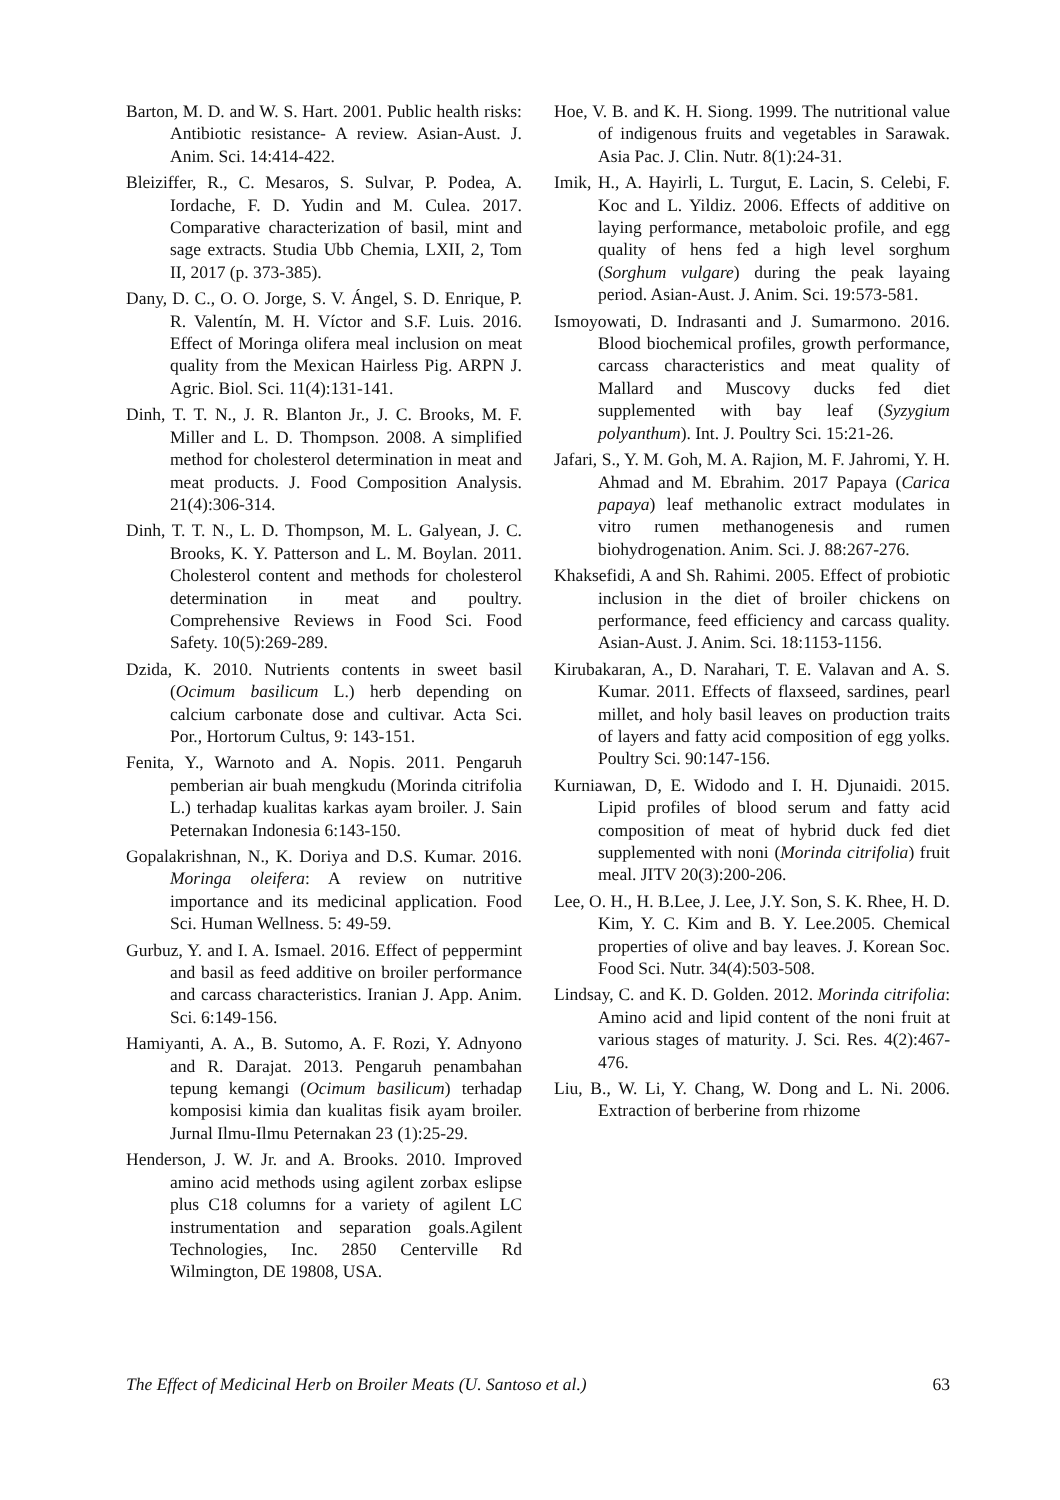Barton, M. D. and W. S. Hart. 2001. Public health risks: Antibiotic resistance- A review. Asian-Aust. J. Anim. Sci. 14:414-422.
Bleiziffer, R., C. Mesaros, S. Sulvar, P. Podea, A. Iordache, F. D. Yudin and M. Culea. 2017. Comparative characterization of basil, mint and sage extracts. Studia Ubb Chemia, LXII, 2, Tom II, 2017 (p. 373-385).
Dany, D. C., O. O. Jorge, S. V. Ángel, S. D. Enrique, P. R. Valentín, M. H. Víctor and S.F. Luis. 2016. Effect of Moringa olifera meal inclusion on meat quality from the Mexican Hairless Pig. ARPN J. Agric. Biol. Sci. 11(4):131-141.
Dinh, T. T. N., J. R. Blanton Jr., J. C. Brooks, M. F. Miller and L. D. Thompson. 2008. A simplified method for cholesterol determination in meat and meat products. J. Food Composition Analysis. 21(4):306-314.
Dinh, T. T. N., L. D. Thompson, M. L. Galyean, J. C. Brooks, K. Y. Patterson and L. M. Boylan. 2011. Cholesterol content and methods for cholesterol determination in meat and poultry. Comprehensive Reviews in Food Sci. Food Safety. 10(5):269-289.
Dzida, K. 2010. Nutrients contents in sweet basil (Ocimum basilicum L.) herb depending on calcium carbonate dose and cultivar. Acta Sci. Por., Hortorum Cultus, 9: 143-151.
Fenita, Y., Warnoto and A. Nopis. 2011. Pengaruh pemberian air buah mengkudu (Morinda citrifolia L.) terhadap kualitas karkas ayam broiler. J. Sain Peternakan Indonesia 6:143-150.
Gopalakrishnan, N., K. Doriya and D.S. Kumar. 2016. Moringa oleifera: A review on nutritive importance and its medicinal application. Food Sci. Human Wellness. 5: 49-59.
Gurbuz, Y. and I. A. Ismael. 2016. Effect of peppermint and basil as feed additive on broiler performance and carcass characteristics. Iranian J. App. Anim. Sci. 6:149-156.
Hamiyanti, A. A., B. Sutomo, A. F. Rozi, Y. Adnyono and R. Darajat. 2013. Pengaruh penambahan tepung kemangi (Ocimum basilicum) terhadap komposisi kimia dan kualitas fisik ayam broiler. Jurnal Ilmu-Ilmu Peternakan 23 (1):25-29.
Henderson, J. W. Jr. and A. Brooks. 2010. Improved amino acid methods using agilent zorbax eslipse plus C18 columns for a variety of agilent LC instrumentation and separation goals.Agilent Technologies, Inc. 2850 Centerville Rd Wilmington, DE 19808, USA.
Hoe, V. B. and K. H. Siong. 1999. The nutritional value of indigenous fruits and vegetables in Sarawak. Asia Pac. J. Clin. Nutr. 8(1):24-31.
Imik, H., A. Hayirli, L. Turgut, E. Lacin, S. Celebi, F. Koc and L. Yildiz. 2006. Effects of additive on laying performance, metaboloic profile, and egg quality of hens fed a high level sorghum (Sorghum vulgare) during the peak layaing period. Asian-Aust. J. Anim. Sci. 19:573-581.
Ismoyowati, D. Indrasanti and J. Sumarmono. 2016. Blood biochemical profiles, growth performance, carcass characteristics and meat quality of Mallard and Muscovy ducks fed diet supplemented with bay leaf (Syzygium polyanthum). Int. J. Poultry Sci. 15:21-26.
Jafari, S., Y. M. Goh, M. A. Rajion, M. F. Jahromi, Y. H. Ahmad and M. Ebrahim. 2017 Papaya (Carica papaya) leaf methanolic extract modulates in vitro rumen methanogenesis and rumen biohydrogenation. Anim. Sci. J. 88:267-276.
Khaksefidi, A and Sh. Rahimi. 2005. Effect of probiotic inclusion in the diet of broiler chickens on performance, feed efficiency and carcass quality. Asian-Aust. J. Anim. Sci. 18:1153-1156.
Kirubakaran, A., D. Narahari, T. E. Valavan and A. S. Kumar. 2011. Effects of flaxseed, sardines, pearl millet, and holy basil leaves on production traits of layers and fatty acid composition of egg yolks. Poultry Sci. 90:147-156.
Kurniawan, D, E. Widodo and I. H. Djunaidi. 2015. Lipid profiles of blood serum and fatty acid composition of meat of hybrid duck fed diet supplemented with noni (Morinda citrifolia) fruit meal. JITV 20(3):200-206.
Lee, O. H., H. B.Lee, J. Lee, J.Y. Son, S. K. Rhee, H. D. Kim, Y. C. Kim and B. Y. Lee.2005. Chemical properties of olive and bay leaves. J. Korean Soc. Food Sci. Nutr. 34(4):503-508.
Lindsay, C. and K. D. Golden. 2012. Morinda citrifolia: Amino acid and lipid content of the noni fruit at various stages of maturity. J. Sci. Res. 4(2):467-476.
Liu, B., W. Li, Y. Chang, W. Dong and L. Ni. 2006. Extraction of berberine from rhizome
The Effect of Medicinal Herb on Broiler Meats (U. Santoso et al.) 63